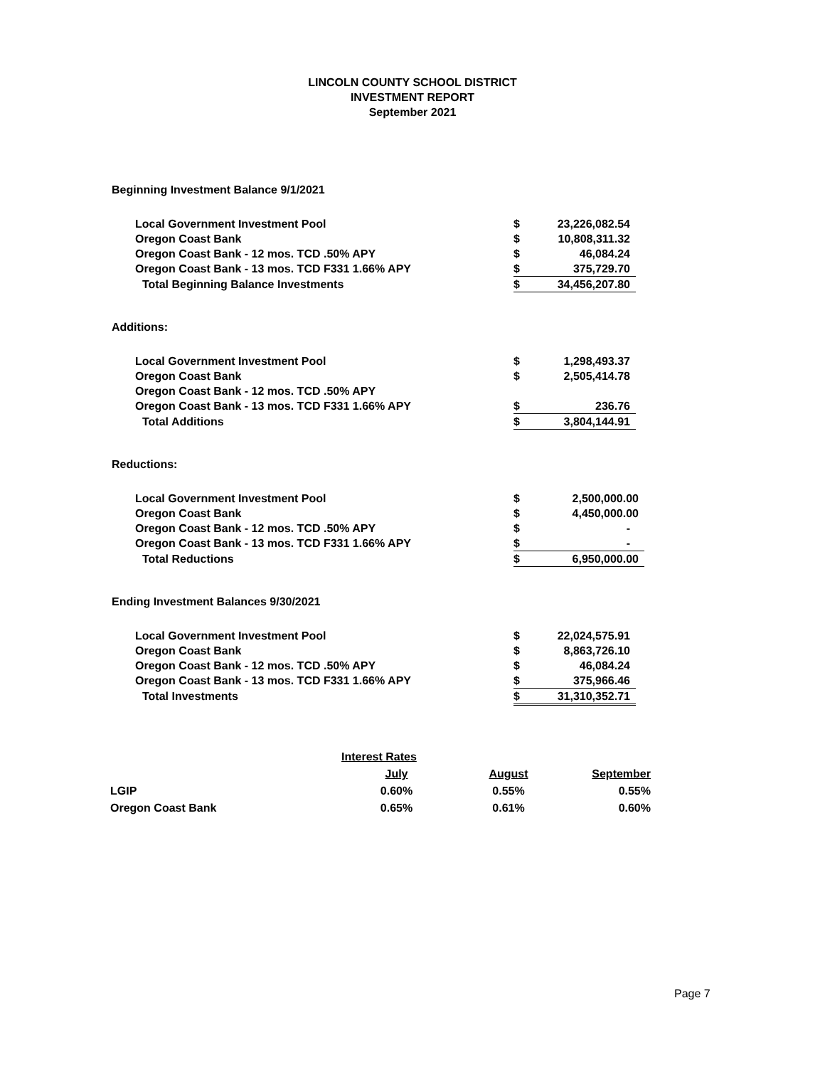LINCOLN COUNTY SCHOOL DISTRICT
INVESTMENT REPORT
September 2021
Beginning Investment Balance 9/1/2021
| Local Government Investment Pool | $ | 23,226,082.54 |
| Oregon Coast Bank | $ | 10,808,311.32 |
| Oregon Coast Bank - 12 mos. TCD .50% APY | $ | 46,084.24 |
| Oregon Coast Bank - 13 mos. TCD F331 1.66% APY | $ | 375,729.70 |
| Total Beginning Balance Investments | $ | 34,456,207.80 |
Additions:
| Local Government Investment Pool | $ | 1,298,493.37 |
| Oregon Coast Bank | $ | 2,505,414.78 |
| Oregon Coast Bank - 12 mos. TCD .50% APY | | |
| Oregon Coast Bank - 13 mos. TCD F331 1.66% APY | $ | 236.76 |
| Total Additions | $ | 3,804,144.91 |
Reductions:
| Local Government Investment Pool | $ | 2,500,000.00 |
| Oregon Coast Bank | $ | 4,450,000.00 |
| Oregon Coast Bank - 12 mos. TCD .50% APY | $ | - |
| Oregon Coast Bank - 13 mos. TCD F331 1.66% APY | $ | - |
| Total Reductions | $ | 6,950,000.00 |
Ending Investment Balances 9/30/2021
| Local Government Investment Pool | $ | 22,024,575.91 |
| Oregon Coast Bank | $ | 8,863,726.10 |
| Oregon Coast Bank - 12 mos. TCD .50% APY | $ | 46,084.24 |
| Oregon Coast Bank - 13 mos. TCD F331 1.66% APY | $ | 375,966.46 |
| Total Investments | $ | 31,310,352.71 |
| | Interest Rates | | |
| | July | August | September |
| LGIP | 0.60% | 0.55% | 0.55% |
| Oregon Coast Bank | 0.65% | 0.61% | 0.60% |
Page 7